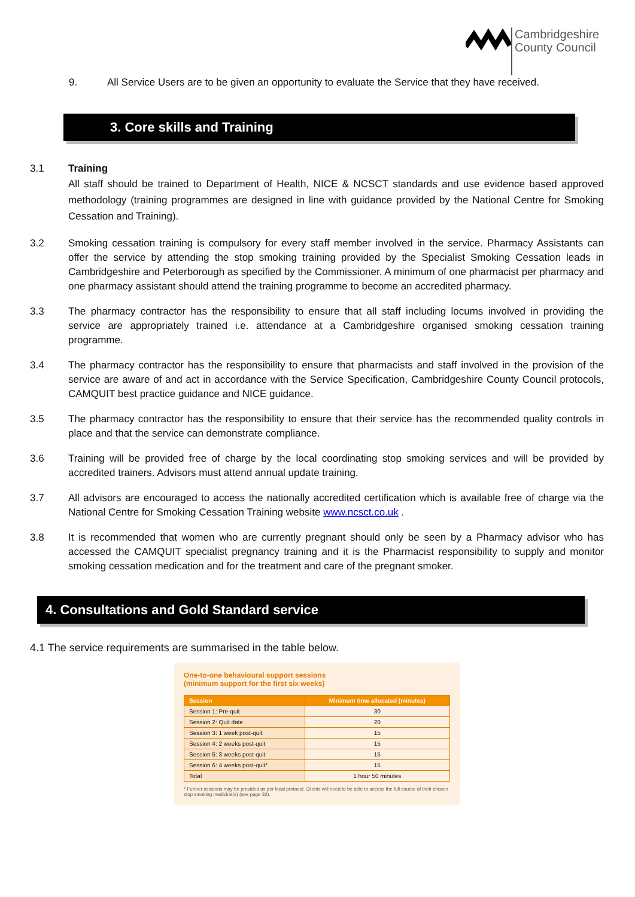Cambridgeshire
County Council
9. All Service Users are to be given an opportunity to evaluate the Service that they have received.
3. Core skills and Training
3.1 Training
All staff should be trained to Department of Health, NICE & NCSCT standards and use evidence based approved methodology (training programmes are designed in line with guidance provided by the National Centre for Smoking Cessation and Training).
3.2 Smoking cessation training is compulsory for every staff member involved in the service. Pharmacy Assistants can offer the service by attending the stop smoking training provided by the Specialist Smoking Cessation leads in Cambridgeshire and Peterborough as specified by the Commissioner. A minimum of one pharmacist per pharmacy and one pharmacy assistant should attend the training programme to become an accredited pharmacy.
3.3 The pharmacy contractor has the responsibility to ensure that all staff including locums involved in providing the service are appropriately trained i.e. attendance at a Cambridgeshire organised smoking cessation training programme.
3.4 The pharmacy contractor has the responsibility to ensure that pharmacists and staff involved in the provision of the service are aware of and act in accordance with the Service Specification, Cambridgeshire County Council protocols, CAMQUIT best practice guidance and NICE guidance.
3.5 The pharmacy contractor has the responsibility to ensure that their service has the recommended quality controls in place and that the service can demonstrate compliance.
3.6 Training will be provided free of charge by the local coordinating stop smoking services and will be provided by accredited trainers. Advisors must attend annual update training.
3.7 All advisors are encouraged to access the nationally accredited certification which is available free of charge via the National Centre for Smoking Cessation Training website www.ncsct.co.uk .
3.8 It is recommended that women who are currently pregnant should only be seen by a Pharmacy advisor who has accessed the CAMQUIT specialist pregnancy training and it is the Pharmacist responsibility to supply and monitor smoking cessation medication and for the treatment and care of the pregnant smoker.
4. Consultations and Gold Standard service
4.1 The service requirements are summarised in the table below.
One-to-one behavioural support sessions
(minimum support for the first six weeks)
| Session | Minimum time allocated (minutes) |
| --- | --- |
| Session 1: Pre-quit | 30 |
| Session 2: Quit date | 20 |
| Session 3: 1 week post-quit | 15 |
| Session 4: 2 weeks post-quit | 15 |
| Session 5: 3 weeks post-quit | 15 |
| Session 6: 4 weeks post-quit* | 15 |
| Total | 1 hour 50 minutes |
* Further sessions may be provided as per local protocol. Clients will need to be able to access the full course of their chosen stop smoking medicine(s) (see page 32).